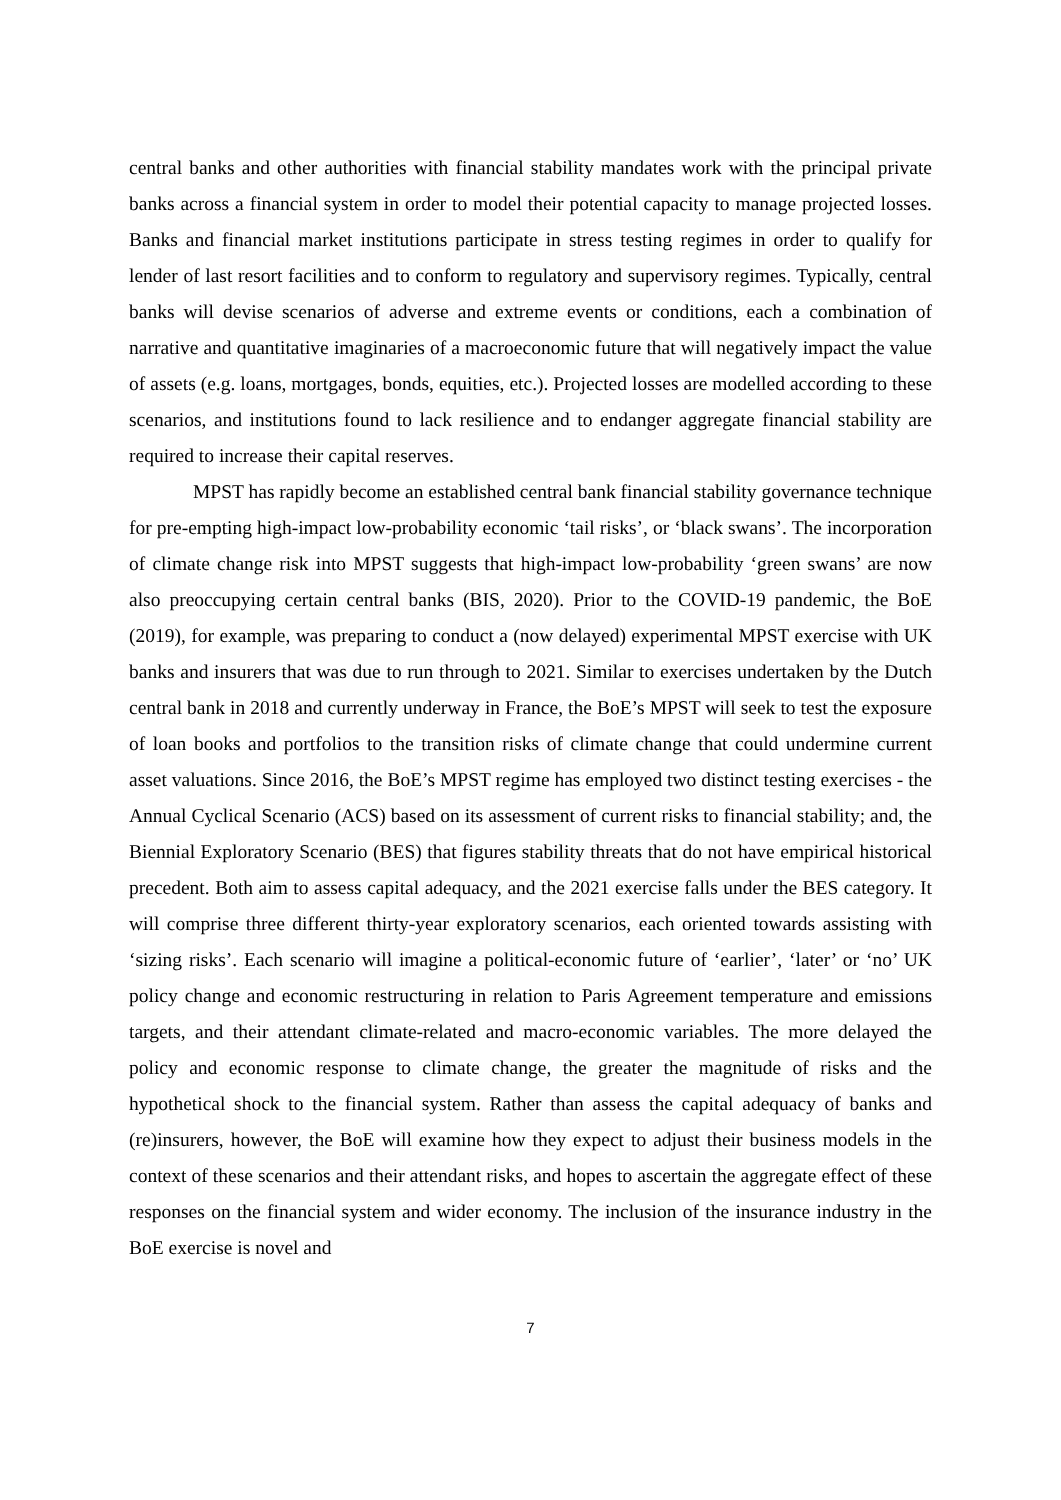central banks and other authorities with financial stability mandates work with the principal private banks across a financial system in order to model their potential capacity to manage projected losses. Banks and financial market institutions participate in stress testing regimes in order to qualify for lender of last resort facilities and to conform to regulatory and supervisory regimes. Typically, central banks will devise scenarios of adverse and extreme events or conditions, each a combination of narrative and quantitative imaginaries of a macroeconomic future that will negatively impact the value of assets (e.g. loans, mortgages, bonds, equities, etc.). Projected losses are modelled according to these scenarios, and institutions found to lack resilience and to endanger aggregate financial stability are required to increase their capital reserves.
MPST has rapidly become an established central bank financial stability governance technique for pre-empting high-impact low-probability economic ‘tail risks’, or ‘black swans’. The incorporation of climate change risk into MPST suggests that high-impact low-probability ‘green swans’ are now also preoccupying certain central banks (BIS, 2020). Prior to the COVID-19 pandemic, the BoE (2019), for example, was preparing to conduct a (now delayed) experimental MPST exercise with UK banks and insurers that was due to run through to 2021. Similar to exercises undertaken by the Dutch central bank in 2018 and currently underway in France, the BoE’s MPST will seek to test the exposure of loan books and portfolios to the transition risks of climate change that could undermine current asset valuations. Since 2016, the BoE’s MPST regime has employed two distinct testing exercises - the Annual Cyclical Scenario (ACS) based on its assessment of current risks to financial stability; and, the Biennial Exploratory Scenario (BES) that figures stability threats that do not have empirical historical precedent. Both aim to assess capital adequacy, and the 2021 exercise falls under the BES category. It will comprise three different thirty-year exploratory scenarios, each oriented towards assisting with ‘sizing risks’. Each scenario will imagine a political-economic future of ‘earlier’, ‘later’ or ‘no’ UK policy change and economic restructuring in relation to Paris Agreement temperature and emissions targets, and their attendant climate-related and macro-economic variables. The more delayed the policy and economic response to climate change, the greater the magnitude of risks and the hypothetical shock to the financial system. Rather than assess the capital adequacy of banks and (re)insurers, however, the BoE will examine how they expect to adjust their business models in the context of these scenarios and their attendant risks, and hopes to ascertain the aggregate effect of these responses on the financial system and wider economy. The inclusion of the insurance industry in the BoE exercise is novel and
7